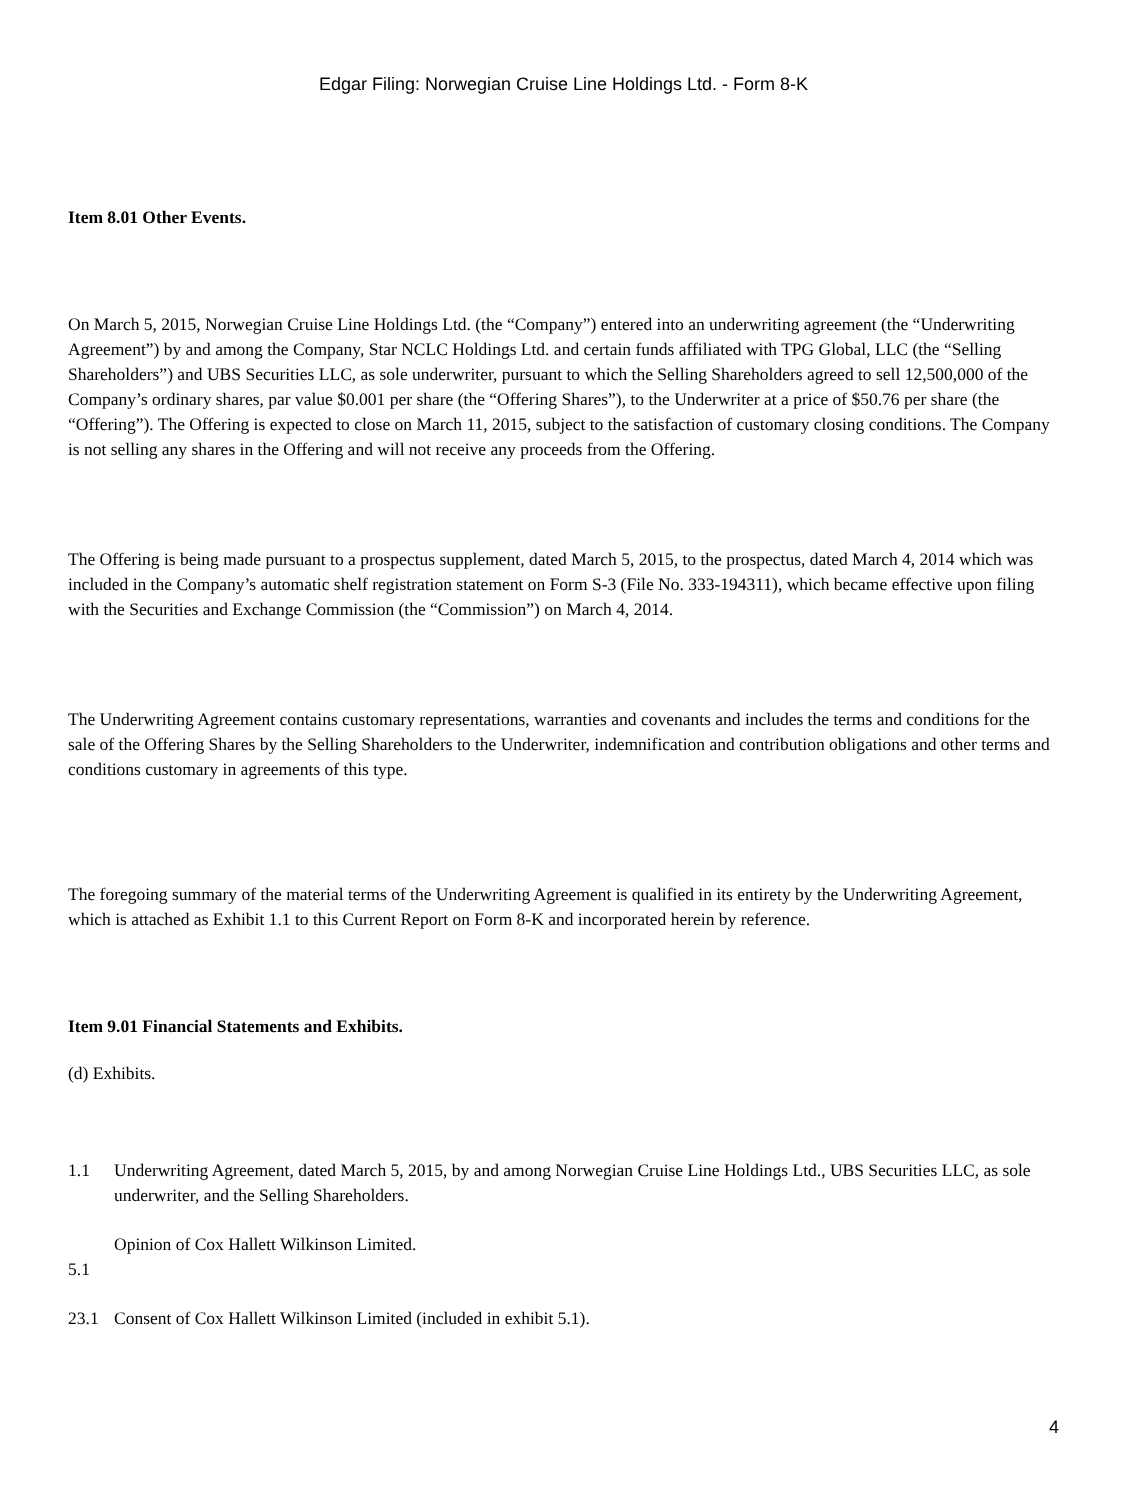Edgar Filing: Norwegian Cruise Line Holdings Ltd. - Form 8-K
Item 8.01 Other Events.
On March 5, 2015, Norwegian Cruise Line Holdings Ltd. (the “Company”) entered into an underwriting agreement (the “Underwriting Agreement”) by and among the Company, Star NCLC Holdings Ltd. and certain funds affiliated with TPG Global, LLC (the “Selling Shareholders”) and UBS Securities LLC, as sole underwriter, pursuant to which the Selling Shareholders agreed to sell 12,500,000 of the Company’s ordinary shares, par value $0.001 per share (the “Offering Shares”), to the Underwriter at a price of $50.76 per share (the “Offering”). The Offering is expected to close on March 11, 2015, subject to the satisfaction of customary closing conditions. The Company is not selling any shares in the Offering and will not receive any proceeds from the Offering.
The Offering is being made pursuant to a prospectus supplement, dated March 5, 2015, to the prospectus, dated March 4, 2014 which was included in the Company’s automatic shelf registration statement on Form S-3 (File No. 333-194311), which became effective upon filing with the Securities and Exchange Commission (the “Commission”) on March 4, 2014.
The Underwriting Agreement contains customary representations, warranties and covenants and includes the terms and conditions for the sale of the Offering Shares by the Selling Shareholders to the Underwriter, indemnification and contribution obligations and other terms and conditions customary in agreements of this type.
The foregoing summary of the material terms of the Underwriting Agreement is qualified in its entirety by the Underwriting Agreement, which is attached as Exhibit 1.1 to this Current Report on Form 8-K and incorporated herein by reference.
Item 9.01 Financial Statements and Exhibits.
(d) Exhibits.
1.1 Underwriting Agreement, dated March 5, 2015, by and among Norwegian Cruise Line Holdings Ltd., UBS Securities LLC, as sole underwriter, and the Selling Shareholders.
5.1 Opinion of Cox Hallett Wilkinson Limited.
23.1 Consent of Cox Hallett Wilkinson Limited (included in exhibit 5.1).
4